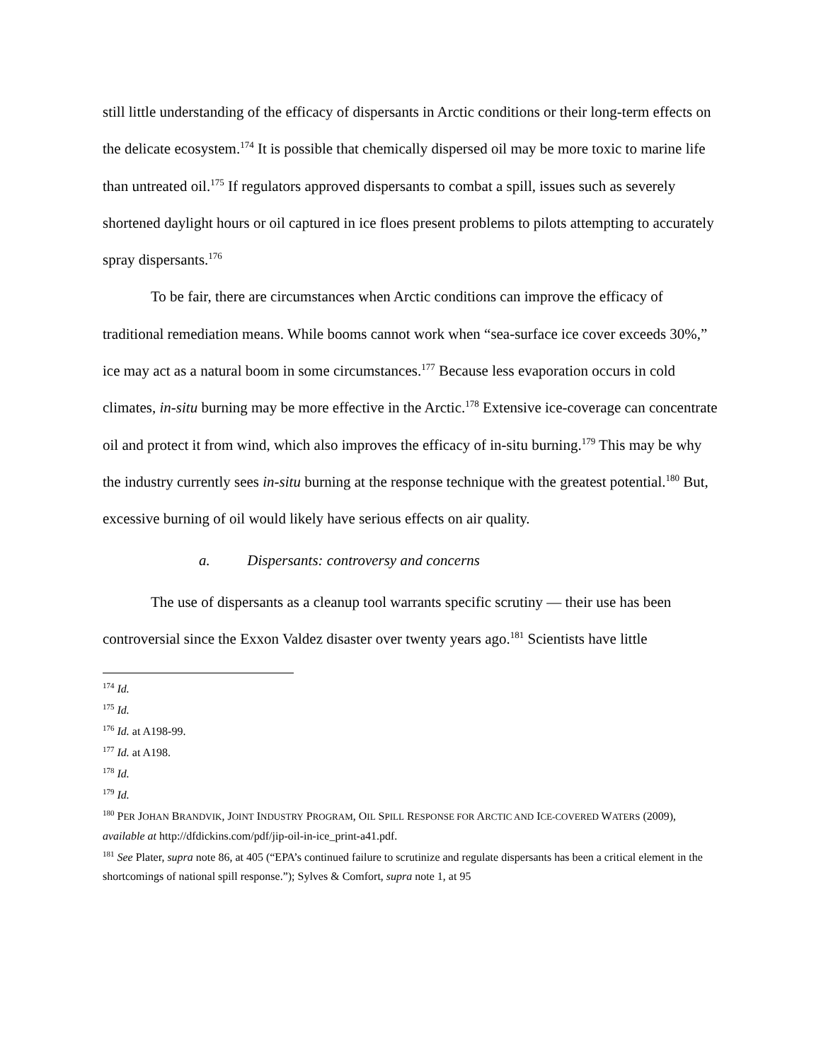still little understanding of the efficacy of dispersants in Arctic conditions or their long-term effects on the delicate ecosystem.<sup>174</sup> It is possible that chemically dispersed oil may be more toxic to marine life than untreated oil.<sup>175</sup> If regulators approved dispersants to combat a spill, issues such as severely shortened daylight hours or oil captured in ice floes present problems to pilots attempting to accurately spray dispersants.<sup>176</sup>
To be fair, there are circumstances when Arctic conditions can improve the efficacy of traditional remediation means. While booms cannot work when “sea-surface ice cover exceeds 30%,” ice may act as a natural boom in some circumstances.<sup>177</sup> Because less evaporation occurs in cold climates, in-situ burning may be more effective in the Arctic.<sup>178</sup> Extensive ice-coverage can concentrate oil and protect it from wind, which also improves the efficacy of in-situ burning.<sup>179</sup> This may be why the industry currently sees in-situ burning at the response technique with the greatest potential.<sup>180</sup> But, excessive burning of oil would likely have serious effects on air quality.
a. Dispersants: controversy and concerns
The use of dispersants as a cleanup tool warrants specific scrutiny — their use has been controversial since the Exxon Valdez disaster over twenty years ago.<sup>181</sup> Scientists have little
<sup>174</sup> Id.
<sup>175</sup> Id.
<sup>176</sup> Id. at A198-99.
<sup>177</sup> Id. at A198.
<sup>178</sup> Id.
<sup>179</sup> Id.
<sup>180</sup> PER JOHAN BRANDVIK, JOINT INDUSTRY PROGRAM, OIL SPILL RESPONSE FOR ARCTIC AND ICE-COVERED WATERS (2009), available at http://dfdickins.com/pdf/jip-oil-in-ice_print-a41.pdf.
<sup>181</sup> See Plater, supra note 86, at 405 (“EPA’s continued failure to scrutinize and regulate dispersants has been a critical element in the shortcomings of national spill response.”); Sylves & Comfort, supra note 1, at 95